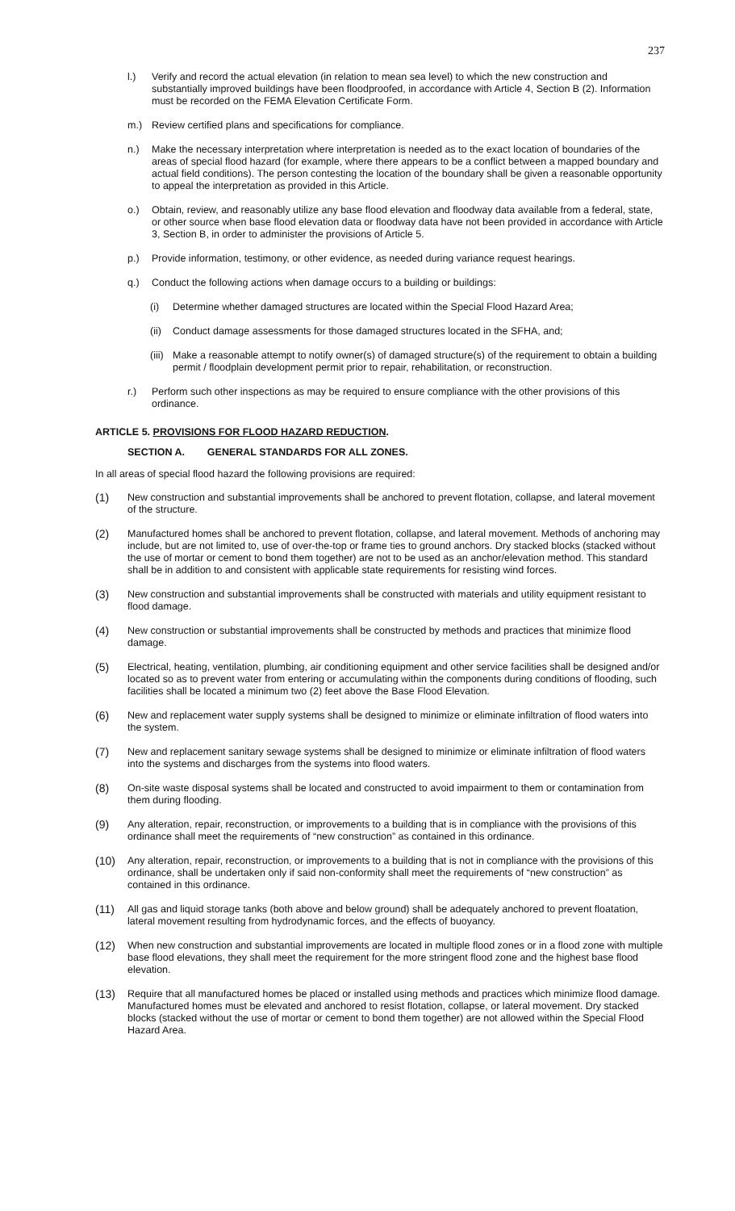237
l.) Verify and record the actual elevation (in relation to mean sea level) to which the new construction and substantially improved buildings have been floodproofed, in accordance with Article 4, Section B (2). Information must be recorded on the FEMA Elevation Certificate Form.
m.) Review certified plans and specifications for compliance.
n.) Make the necessary interpretation where interpretation is needed as to the exact location of boundaries of the areas of special flood hazard (for example, where there appears to be a conflict between a mapped boundary and actual field conditions). The person contesting the location of the boundary shall be given a reasonable opportunity to appeal the interpretation as provided in this Article.
o.) Obtain, review, and reasonably utilize any base flood elevation and floodway data available from a federal, state, or other source when base flood elevation data or floodway data have not been provided in accordance with Article 3, Section B, in order to administer the provisions of Article 5.
p.) Provide information, testimony, or other evidence, as needed during variance request hearings.
q.) Conduct the following actions when damage occurs to a building or buildings:
(i) Determine whether damaged structures are located within the Special Flood Hazard Area;
(ii) Conduct damage assessments for those damaged structures located in the SFHA, and;
(iii) Make a reasonable attempt to notify owner(s) of damaged structure(s) of the requirement to obtain a building permit / floodplain development permit prior to repair, rehabilitation, or reconstruction.
r.) Perform such other inspections as may be required to ensure compliance with the other provisions of this ordinance.
ARTICLE 5. PROVISIONS FOR FLOOD HAZARD REDUCTION.
SECTION A. GENERAL STANDARDS FOR ALL ZONES.
In all areas of special flood hazard the following provisions are required:
(1) New construction and substantial improvements shall be anchored to prevent flotation, collapse, and lateral movement of the structure.
(2) Manufactured homes shall be anchored to prevent flotation, collapse, and lateral movement. Methods of anchoring may include, but are not limited to, use of over-the-top or frame ties to ground anchors. Dry stacked blocks (stacked without the use of mortar or cement to bond them together) are not to be used as an anchor/elevation method. This standard shall be in addition to and consistent with applicable state requirements for resisting wind forces.
(3) New construction and substantial improvements shall be constructed with materials and utility equipment resistant to flood damage.
(4) New construction or substantial improvements shall be constructed by methods and practices that minimize flood damage.
(5) Electrical, heating, ventilation, plumbing, air conditioning equipment and other service facilities shall be designed and/or located so as to prevent water from entering or accumulating within the components during conditions of flooding, such facilities shall be located a minimum two (2) feet above the Base Flood Elevation.
(6) New and replacement water supply systems shall be designed to minimize or eliminate infiltration of flood waters into the system.
(7) New and replacement sanitary sewage systems shall be designed to minimize or eliminate infiltration of flood waters into the systems and discharges from the systems into flood waters.
(8) On-site waste disposal systems shall be located and constructed to avoid impairment to them or contamination from them during flooding.
(9) Any alteration, repair, reconstruction, or improvements to a building that is in compliance with the provisions of this ordinance shall meet the requirements of “new construction” as contained in this ordinance.
(10) Any alteration, repair, reconstruction, or improvements to a building that is not in compliance with the provisions of this ordinance, shall be undertaken only if said non-conformity shall meet the requirements of “new construction” as contained in this ordinance.
(11) All gas and liquid storage tanks (both above and below ground) shall be adequately anchored to prevent floatation, lateral movement resulting from hydrodynamic forces, and the effects of buoyancy.
(12) When new construction and substantial improvements are located in multiple flood zones or in a flood zone with multiple base flood elevations, they shall meet the requirement for the more stringent flood zone and the highest base flood elevation.
(13) Require that all manufactured homes be placed or installed using methods and practices which minimize flood damage. Manufactured homes must be elevated and anchored to resist flotation, collapse, or lateral movement. Dry stacked blocks (stacked without the use of mortar or cement to bond them together) are not allowed within the Special Flood Hazard Area.